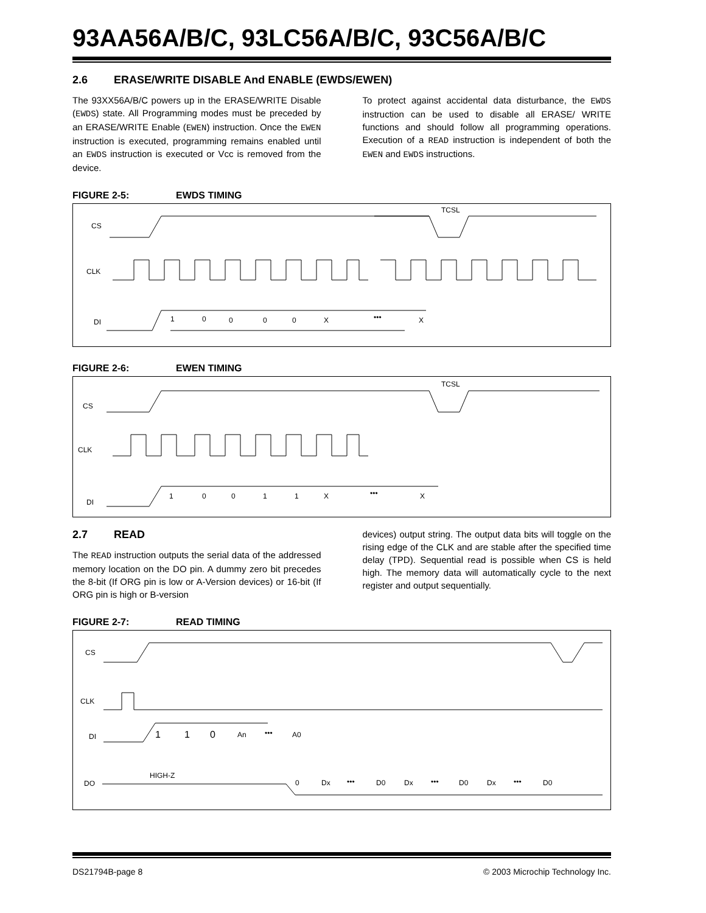93AA56A/B/C, 93LC56A/B/C, 93C56A/B/C
2.6 ERASE/WRITE DISABLE And ENABLE (EWDS/EWEN)
The 93XX56A/B/C powers up in the ERASE/WRITE Disable (EWDS) state. All Programming modes must be preceded by an ERASE/WRITE Enable (EWEN) instruction. Once the EWEN instruction is executed, programming remains enabled until an EWDS instruction is executed or Vcc is removed from the device.
To protect against accidental data disturbance, the EWDS instruction can be used to disable all ERASE/ WRITE functions and should follow all programming operations. Execution of a READ instruction is independent of both the EWEN and EWDS instructions.
FIGURE 2-5: EWDS TIMING
CS
CLK
DI
TCSL
1
0
0
0
0
X
•••
X
FIGURE 2-6: EWEN TIMING
CS
CLK
DI
TCSL
1
0
0
1
1
X
•••
X
2.7 READ
The READ instruction outputs the serial data of the addressed memory location on the DO pin. A dummy zero bit precedes the 8-bit (If ORG pin is low or A-Version devices) or 16-bit (If ORG pin is high or B-version
devices) output string. The output data bits will toggle on the rising edge of the CLK and are stable after the specified time delay (TPD). Sequential read is possible when CS is held high. The memory data will automatically cycle to the next register and output sequentially.
FIGURE 2-7: READ TIMING
CS
CLK
DI
DO
1
1
0
An
•••
A0
HIGH-Z
0
Dx
•••
D0
Dx
•••
D0
Dx
•••
D0
DS21794B-page 8 © 2003 Microchip Technology Inc.